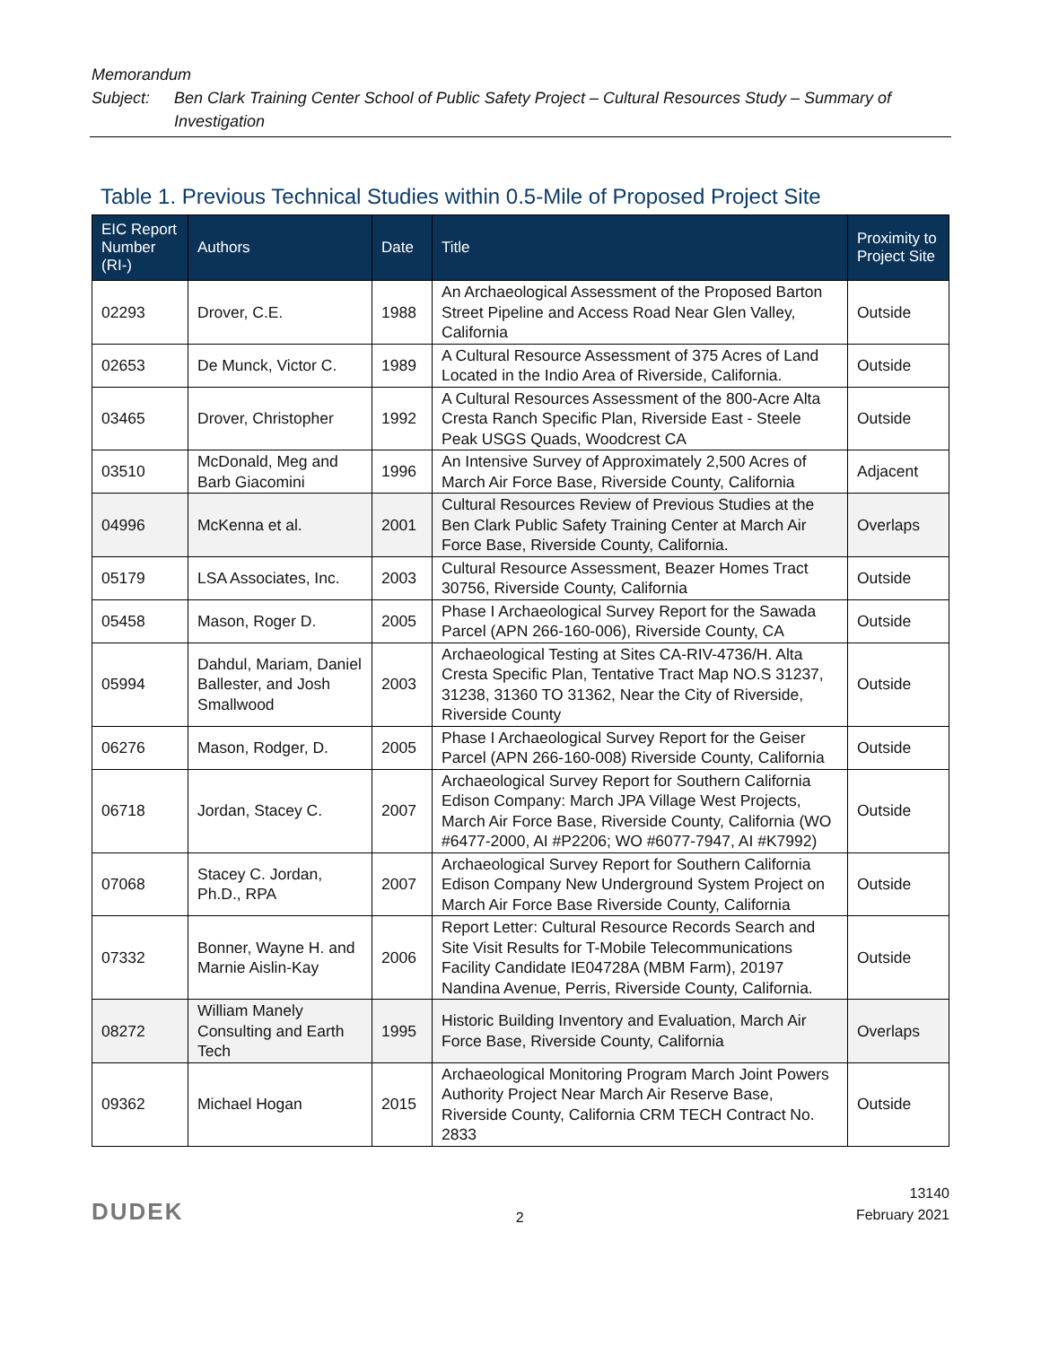Memorandum
Subject: Ben Clark Training Center School of Public Safety Project – Cultural Resources Study – Summary of Investigation
Table 1. Previous Technical Studies within 0.5-Mile of Proposed Project Site
| EIC Report Number (RI-) | Authors | Date | Title | Proximity to Project Site |
| --- | --- | --- | --- | --- |
| 02293 | Drover, C.E. | 1988 | An Archaeological Assessment of the Proposed Barton Street Pipeline and Access Road Near Glen Valley, California | Outside |
| 02653 | De Munck, Victor C. | 1989 | A Cultural Resource Assessment of 375 Acres of Land Located in the Indio Area of Riverside, California. | Outside |
| 03465 | Drover, Christopher | 1992 | A Cultural Resources Assessment of the 800-Acre Alta Cresta Ranch Specific Plan, Riverside East - Steele Peak USGS Quads, Woodcrest CA | Outside |
| 03510 | McDonald, Meg and Barb Giacomini | 1996 | An Intensive Survey of Approximately 2,500 Acres of March Air Force Base, Riverside County, California | Adjacent |
| 04996 | McKenna et al. | 2001 | Cultural Resources Review of Previous Studies at the Ben Clark Public Safety Training Center at March Air Force Base, Riverside County, California. | Overlaps |
| 05179 | LSA Associates, Inc. | 2003 | Cultural Resource Assessment, Beazer Homes Tract 30756, Riverside County, California | Outside |
| 05458 | Mason, Roger D. | 2005 | Phase I Archaeological Survey Report for the Sawada Parcel (APN 266-160-006), Riverside County, CA | Outside |
| 05994 | Dahdul, Mariam, Daniel Ballester, and Josh Smallwood | 2003 | Archaeological Testing at Sites CA-RIV-4736/H. Alta Cresta Specific Plan, Tentative Tract Map NO.S 31237, 31238, 31360 TO 31362, Near the City of Riverside, Riverside County | Outside |
| 06276 | Mason, Rodger, D. | 2005 | Phase I Archaeological Survey Report for the Geiser Parcel (APN 266-160-008) Riverside County, California | Outside |
| 06718 | Jordan, Stacey C. | 2007 | Archaeological Survey Report for Southern California Edison Company: March JPA Village West Projects, March Air Force Base, Riverside County, California (WO #6477-2000, AI #P2206; WO #6077-7947, AI #K7992) | Outside |
| 07068 | Stacey C. Jordan, Ph.D., RPA | 2007 | Archaeological Survey Report for Southern California Edison Company New Underground System Project on March Air Force Base Riverside County, California | Outside |
| 07332 | Bonner, Wayne H. and Marnie Aislin-Kay | 2006 | Report Letter: Cultural Resource Records Search and Site Visit Results for T-Mobile Telecommunications Facility Candidate IE04728A (MBM Farm), 20197 Nandina Avenue, Perris, Riverside County, California. | Outside |
| 08272 | William Manely Consulting and Earth Tech | 1995 | Historic Building Inventory and Evaluation, March Air Force Base, Riverside County, California | Overlaps |
| 09362 | Michael Hogan | 2015 | Archaeological Monitoring Program March Joint Powers Authority Project Near March Air Reserve Base, Riverside County, California CRM TECH Contract No. 2833 | Outside |
DUDEK
2
13140
February 2021